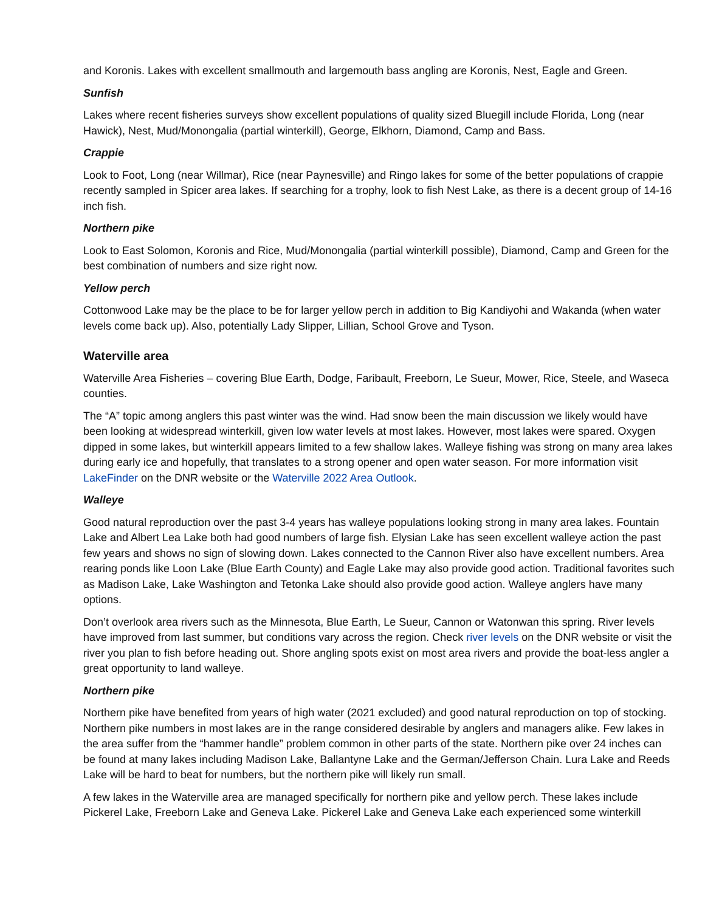and Koronis. Lakes with excellent smallmouth and largemouth bass angling are Koronis, Nest, Eagle and Green.
Sunfish
Lakes where recent fisheries surveys show excellent populations of quality sized Bluegill include Florida, Long (near Hawick), Nest, Mud/Monongalia (partial winterkill), George, Elkhorn, Diamond, Camp and Bass.
Crappie
Look to Foot, Long (near Willmar), Rice (near Paynesville) and Ringo lakes for some of the better populations of crappie recently sampled in Spicer area lakes. If searching for a trophy, look to fish Nest Lake, as there is a decent group of 14-16 inch fish.
Northern pike
Look to East Solomon, Koronis and Rice, Mud/Monongalia (partial winterkill possible), Diamond, Camp and Green for the best combination of numbers and size right now.
Yellow perch
Cottonwood Lake may be the place to be for larger yellow perch in addition to Big Kandiyohi and Wakanda (when water levels come back up). Also, potentially Lady Slipper, Lillian, School Grove and Tyson.
Waterville area
Waterville Area Fisheries – covering Blue Earth, Dodge, Faribault, Freeborn, Le Sueur, Mower, Rice, Steele, and Waseca counties.
The “A” topic among anglers this past winter was the wind. Had snow been the main discussion we likely would have been looking at widespread winterkill, given low water levels at most lakes. However, most lakes were spared. Oxygen dipped in some lakes, but winterkill appears limited to a few shallow lakes. Walleye fishing was strong on many area lakes during early ice and hopefully, that translates to a strong opener and open water season. For more information visit LakeFinder on the DNR website or the Waterville 2022 Area Outlook.
Walleye
Good natural reproduction over the past 3-4 years has walleye populations looking strong in many area lakes. Fountain Lake and Albert Lea Lake both had good numbers of large fish. Elysian Lake has seen excellent walleye action the past few years and shows no sign of slowing down. Lakes connected to the Cannon River also have excellent numbers. Area rearing ponds like Loon Lake (Blue Earth County) and Eagle Lake may also provide good action. Traditional favorites such as Madison Lake, Lake Washington and Tetonka Lake should also provide good action. Walleye anglers have many options.
Don’t overlook area rivers such as the Minnesota, Blue Earth, Le Sueur, Cannon or Watonwan this spring. River levels have improved from last summer, but conditions vary across the region. Check river levels on the DNR website or visit the river you plan to fish before heading out. Shore angling spots exist on most area rivers and provide the boat-less angler a great opportunity to land walleye.
Northern pike
Northern pike have benefited from years of high water (2021 excluded) and good natural reproduction on top of stocking. Northern pike numbers in most lakes are in the range considered desirable by anglers and managers alike. Few lakes in the area suffer from the “hammer handle” problem common in other parts of the state. Northern pike over 24 inches can be found at many lakes including Madison Lake, Ballantyne Lake and the German/Jefferson Chain. Lura Lake and Reeds Lake will be hard to beat for numbers, but the northern pike will likely run small.
A few lakes in the Waterville area are managed specifically for northern pike and yellow perch. These lakes include Pickerel Lake, Freeborn Lake and Geneva Lake. Pickerel Lake and Geneva Lake each experienced some winterkill